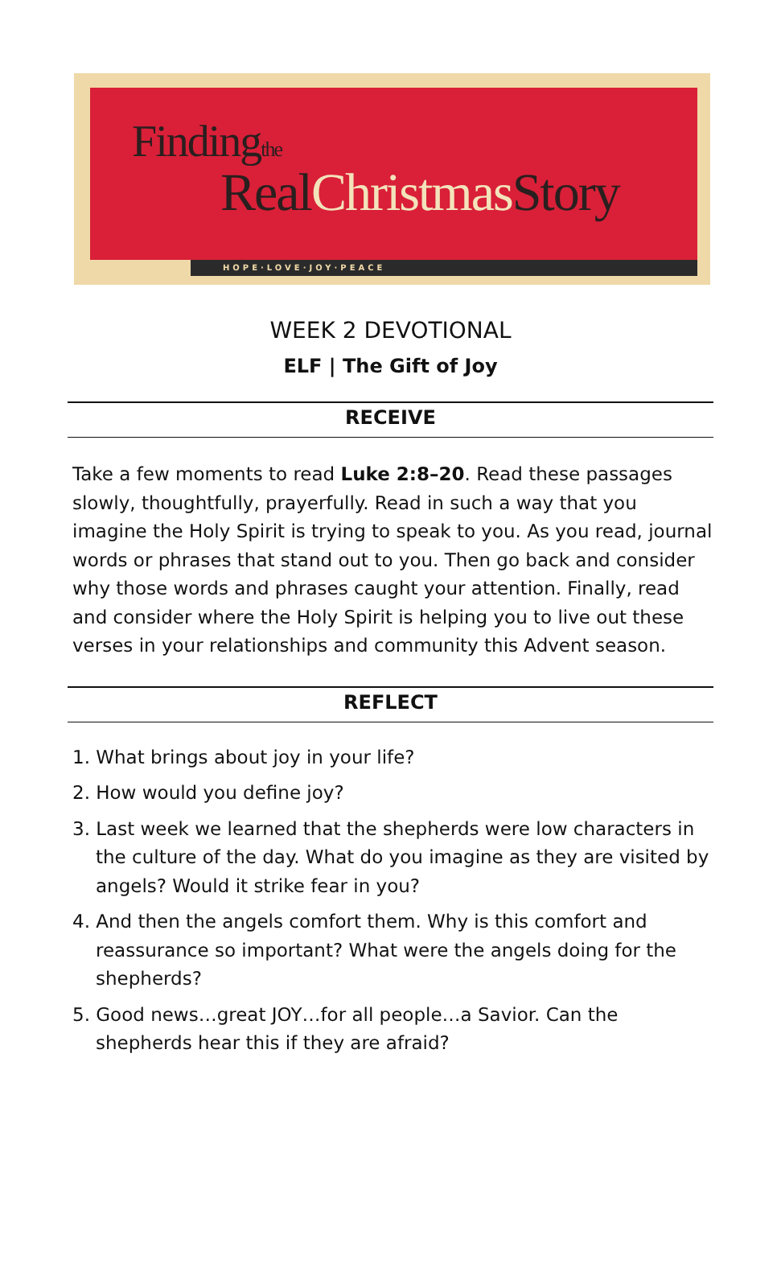Findingthe
RealChristmas Story
HOPE·LOVE·JOY·PEACE
WEEK 2 DEVOTIONAL
ELF | The Gift of Joy
RECEIVE
Take a few moments to read Luke 2:8–20. Read these passages slowly, thoughtfully, prayerfully. Read in such a way that you imagine the Holy Spirit is trying to speak to you. As you read, journal words or phrases that stand out to you. Then go back and consider why those words and phrases caught your attention. Finally, read and consider where the Holy Spirit is helping you to live out these verses in your relationships and community this Advent season.
REFLECT
1. What brings about joy in your life?
2. How would you define joy?
3. Last week we learned that the shepherds were low characters in the culture of the day. What do you imagine as they are visited by angels? Would it strike fear in you?
4. And then the angels comfort them. Why is this comfort and reassurance so important? What were the angels doing for the shepherds?
5. Good news…great JOY…for all people…a Savior. Can the shepherds hear this if they are afraid?